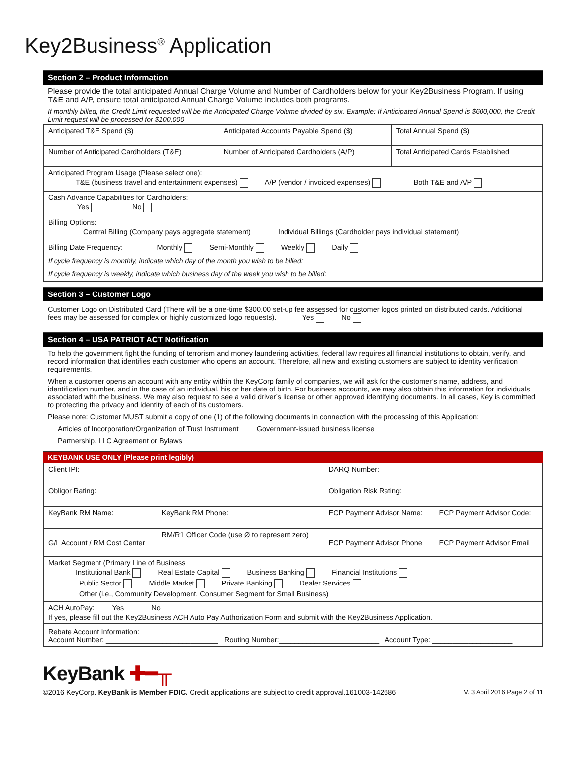Key2Business<sup>®</sup> Application
Section 2 – Product Information
Please provide the total anticipated Annual Charge Volume and Number of Cardholders below for your Key2Business Program. If using T&E and A/P, ensure total anticipated Annual Charge Volume includes both programs.
If monthly billed, the Credit Limit requested will be the Anticipated Charge Volume divided by six. Example: If Anticipated Annual Spend is $600,000, the Credit Limit request will be processed for $100,000
| Anticipated T&E Spend ($) | Anticipated Accounts Payable Spend ($) | Total Annual Spend ($) |
| Number of Anticipated Cardholders (T&E) | Number of Anticipated Cardholders (A/P) | Total Anticipated Cards Established |
| Anticipated Program Usage (Please select one): T&E (business travel and entertainment expenses) A/P (vendor / invoiced expenses) Both T&E and A/P | | |
| Cash Advance Capabilities for Cardholders: Yes No | | |
| Billing Options: Central Billing (Company pays aggregate statement) Individual Billings (Cardholder pays individual statement) | | |
| Billing Date Frequency: Monthly Semi-Monthly Weekly Daily If cycle frequency is monthly, indicate which day of the month you wish to be billed: ______________________ If cycle frequency is weekly, indicate which business day of the week you wish to be billed: ____________________ | | |
Section 3 – Customer Logo
Customer Logo on Distributed Card (There will be a one-time $300.00 set-up fee assessed for customer logos printed on distributed cards. Additional fees may be assessed for complex or highly customized logo requests). Yes No
Section 4 – USA PATRIOT ACT Notification
To help the government fight the funding of terrorism and money laundering activities, federal law requires all financial institutions to obtain, verify, and record information that identifies each customer who opens an account. Therefore, all new and existing customers are subject to identity verification requirements.
When a customer opens an account with any entity within the KeyCorp family of companies, we will ask for the customer’s name, address, and identification number, and in the case of an individual, his or her date of birth. For business accounts, we may also obtain this information for individuals associated with the business. We may also request to see a valid driver’s license or other approved identifying documents. In all cases, Key is committed to protecting the privacy and identity of each of its customers.
Please note: Customer MUST submit a copy of one (1) of the following documents in connection with the processing of this Application:
Articles of Incorporation/Organization of Trust Instrument Government-issued business license
Partnership, LLC Agreement or Bylaws
KEYBANK USE ONLY (Please print legibly)
| Client IPI: | | DARQ Number: | |
| Obligor Rating: | | Obligation Risk Rating: | |
| KeyBank RM Name: | KeyBank RM Phone: | ECP Payment Advisor Name: | ECP Payment Advisor Code: |
| G/L Account / RM Cost Center | RM/R1 Officer Code (use Ø to represent zero) | ECP Payment Advisor Phone | ECP Payment Advisor Email |
| Market Segment (Primary Line of Business Institutional Bank Real Estate Capital Business Banking Financial Institutions Public Sector Middle Market Private Banking Dealer Services Other (i.e., Community Development, Consumer Segment for Small Business) | | | |
| ACH AutoPay: Yes No If yes, please fill out the Key2Business ACH Auto Pay Authorization Form and submit with the Key2Business Application. | | | |
| Rebate Account Information: Account Number: ____________________________ Routing Number:_________________________ Account Type: ____________________ | | | |
KeyBank ✚━╥
©2016 KeyCorp. KeyBank is Member FDIC. Credit applications are subject to credit approval.161003-142686 V. 3 April 2016 Page 2 of 11